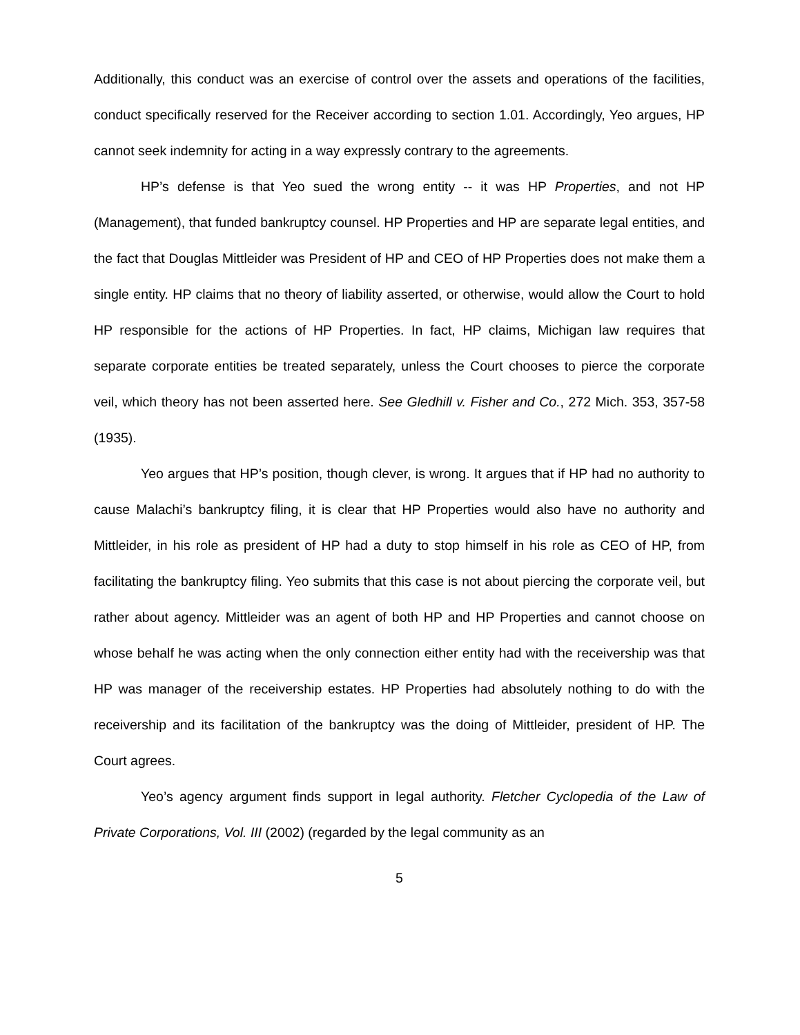Additionally, this conduct was an exercise of control over the assets and operations of the facilities, conduct specifically reserved for the Receiver according to section 1.01. Accordingly, Yeo argues, HP cannot seek indemnity for acting in a way expressly contrary to the agreements.
HP’s defense is that Yeo sued the wrong entity -- it was HP Properties, and not HP (Management), that funded bankruptcy counsel. HP Properties and HP are separate legal entities, and the fact that Douglas Mittleider was President of HP and CEO of HP Properties does not make them a single entity. HP claims that no theory of liability asserted, or otherwise, would allow the Court to hold HP responsible for the actions of HP Properties. In fact, HP claims, Michigan law requires that separate corporate entities be treated separately, unless the Court chooses to pierce the corporate veil, which theory has not been asserted here. See Gledhill v. Fisher and Co., 272 Mich. 353, 357-58 (1935).
Yeo argues that HP’s position, though clever, is wrong. It argues that if HP had no authority to cause Malachi’s bankruptcy filing, it is clear that HP Properties would also have no authority and Mittleider, in his role as president of HP had a duty to stop himself in his role as CEO of HP, from facilitating the bankruptcy filing. Yeo submits that this case is not about piercing the corporate veil, but rather about agency. Mittleider was an agent of both HP and HP Properties and cannot choose on whose behalf he was acting when the only connection either entity had with the receivership was that HP was manager of the receivership estates. HP Properties had absolutely nothing to do with the receivership and its facilitation of the bankruptcy was the doing of Mittleider, president of HP. The Court agrees.
Yeo’s agency argument finds support in legal authority. Fletcher Cyclopedia of the Law of Private Corporations, Vol. III (2002) (regarded by the legal community as an
5